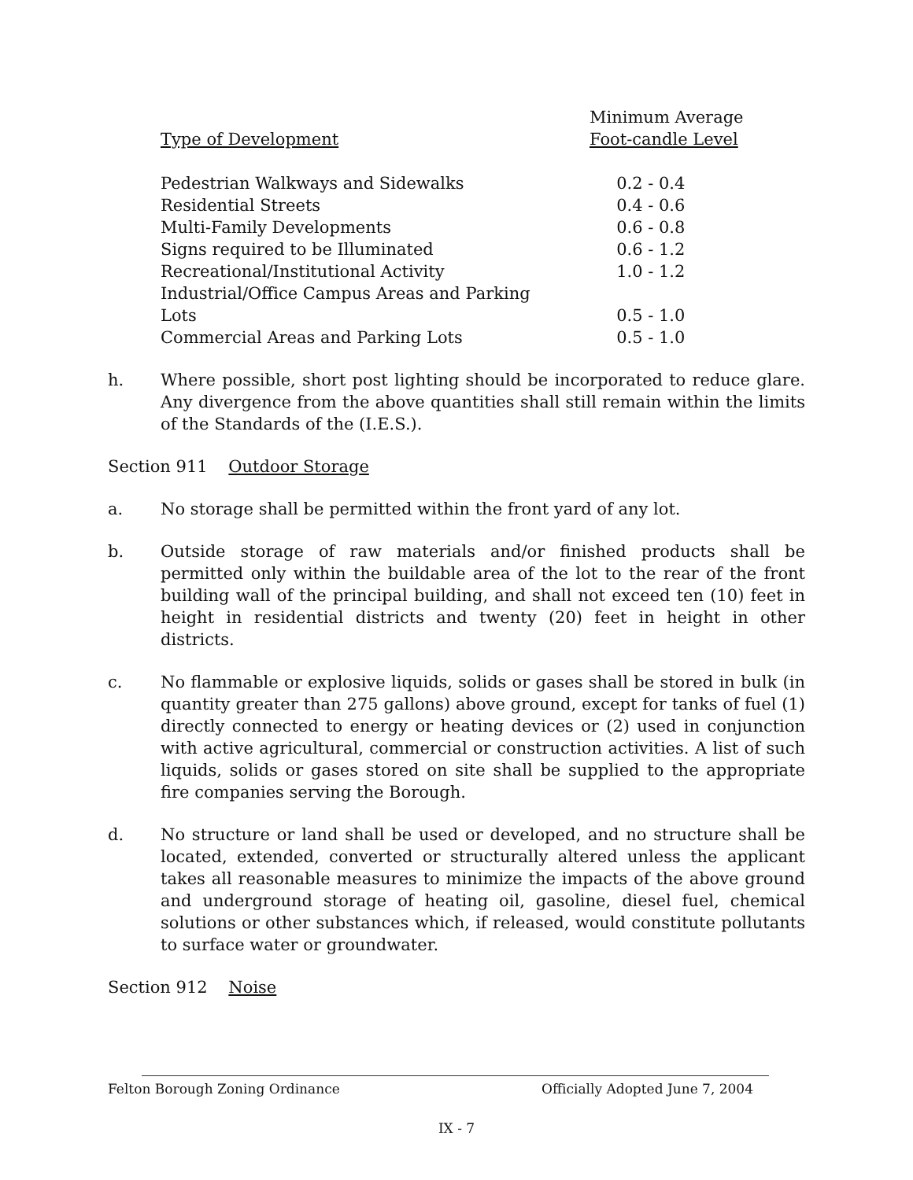| Type of Development | Minimum Average Foot-candle Level |
| --- | --- |
| Pedestrian Walkways and Sidewalks | 0.2 - 0.4 |
| Residential Streets | 0.4 - 0.6 |
| Multi-Family Developments | 0.6 - 0.8 |
| Signs required to be Illuminated | 0.6 - 1.2 |
| Recreational/Institutional Activity | 1.0 - 1.2 |
| Industrial/Office Campus Areas and Parking Lots | 0.5 - 1.0 |
| Commercial Areas and Parking Lots | 0.5 - 1.0 |
h. Where possible, short post lighting should be incorporated to reduce glare. Any divergence from the above quantities shall still remain within the limits of the Standards of the (I.E.S.).
Section 911 Outdoor Storage
a. No storage shall be permitted within the front yard of any lot.
b. Outside storage of raw materials and/or finished products shall be permitted only within the buildable area of the lot to the rear of the front building wall of the principal building, and shall not exceed ten (10) feet in height in residential districts and twenty (20) feet in height in other districts.
c. No flammable or explosive liquids, solids or gases shall be stored in bulk (in quantity greater than 275 gallons) above ground, except for tanks of fuel (1) directly connected to energy or heating devices or (2) used in conjunction with active agricultural, commercial or construction activities. A list of such liquids, solids or gases stored on site shall be supplied to the appropriate fire companies serving the Borough.
d. No structure or land shall be used or developed, and no structure shall be located, extended, converted or structurally altered unless the applicant takes all reasonable measures to minimize the impacts of the above ground and underground storage of heating oil, gasoline, diesel fuel, chemical solutions or other substances which, if released, would constitute pollutants to surface water or groundwater.
Section 912 Noise
Felton Borough Zoning Ordinance Officially Adopted June 7, 2004
IX - 7